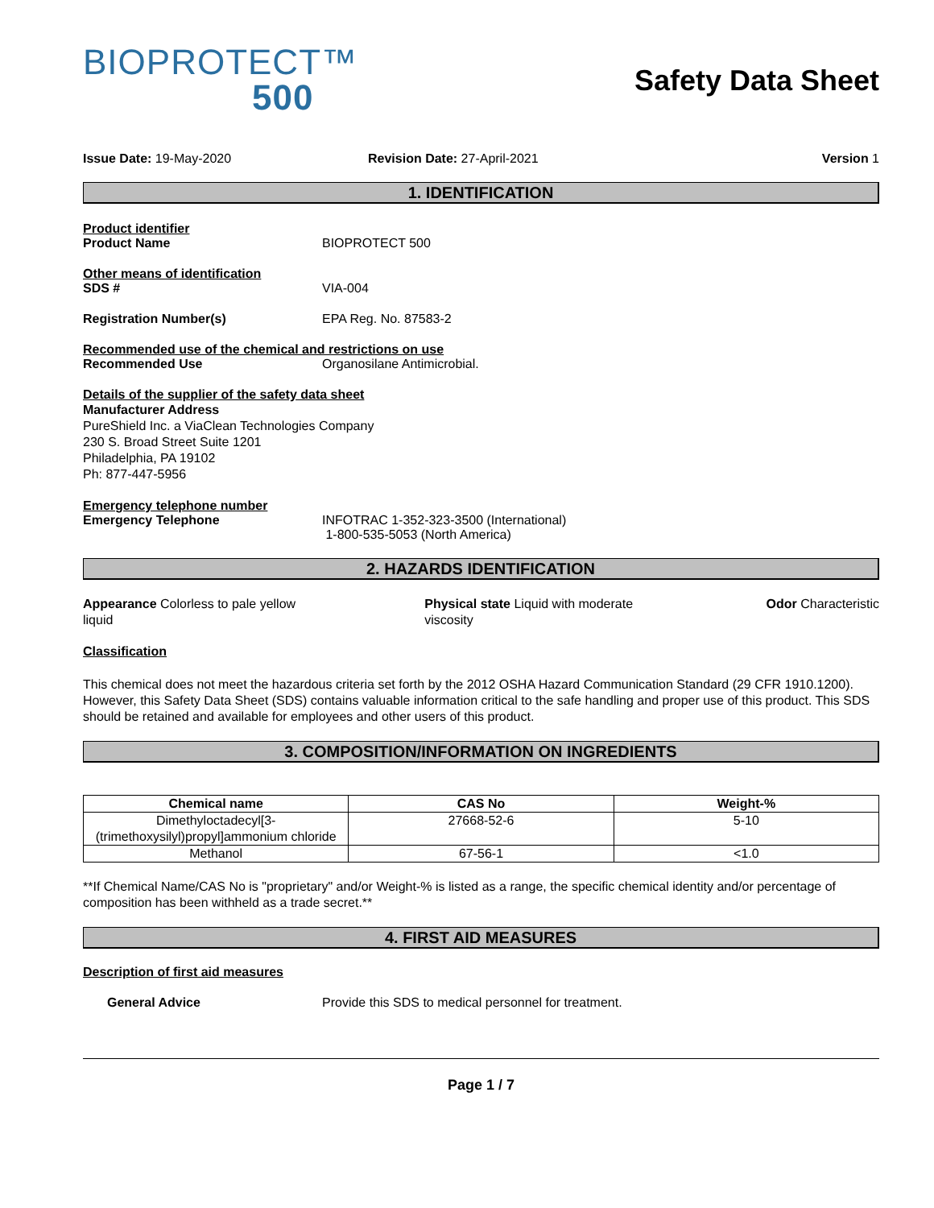BIOPROTECT™
500
Safety Data Sheet
Issue Date: 19-May-2020 Revision Date: 27-April-2021 Version 1
1. IDENTIFICATION
Product identifier
Product Name BIOPROTECT 500
Other means of identification
SDS # VIA-004
Registration Number(s) EPA Reg. No. 87583-2
Recommended use of the chemical and restrictions on use
Recommended Use Organosilane Antimicrobial.
Details of the supplier of the safety data sheet
Manufacturer Address
PureShield Inc. a ViaClean Technologies Company
230 S. Broad Street Suite 1201
Philadelphia, PA 19102
Ph: 877-447-5956
Emergency telephone number
Emergency Telephone INFOTRAC 1-352-323-3500 (International)
1-800-535-5053 (North America)
2. HAZARDS IDENTIFICATION
Appearance Colorless to pale yellow liquid
Physical state Liquid with moderate viscosity
Odor Characteristic
Classification
This chemical does not meet the hazardous criteria set forth by the 2012 OSHA Hazard Communication Standard (29 CFR 1910.1200). However, this Safety Data Sheet (SDS) contains valuable information critical to the safe handling and proper use of this product. This SDS should be retained and available for employees and other users of this product.
3. COMPOSITION/INFORMATION ON INGREDIENTS
| Chemical name | CAS No | Weight-% |
| --- | --- | --- |
| Dimethyloctadecyl[3-(trimethoxysilyl)propyl]ammonium chloride | 27668-52-6 | 5-10 |
| Methanol | 67-56-1 | <1.0 |
**If Chemical Name/CAS No is "proprietary" and/or Weight-% is listed as a range, the specific chemical identity and/or percentage of composition has been withheld as a trade secret.**
4. FIRST AID MEASURES
Description of first aid measures
General Advice Provide this SDS to medical personnel for treatment.
Page 1 / 7